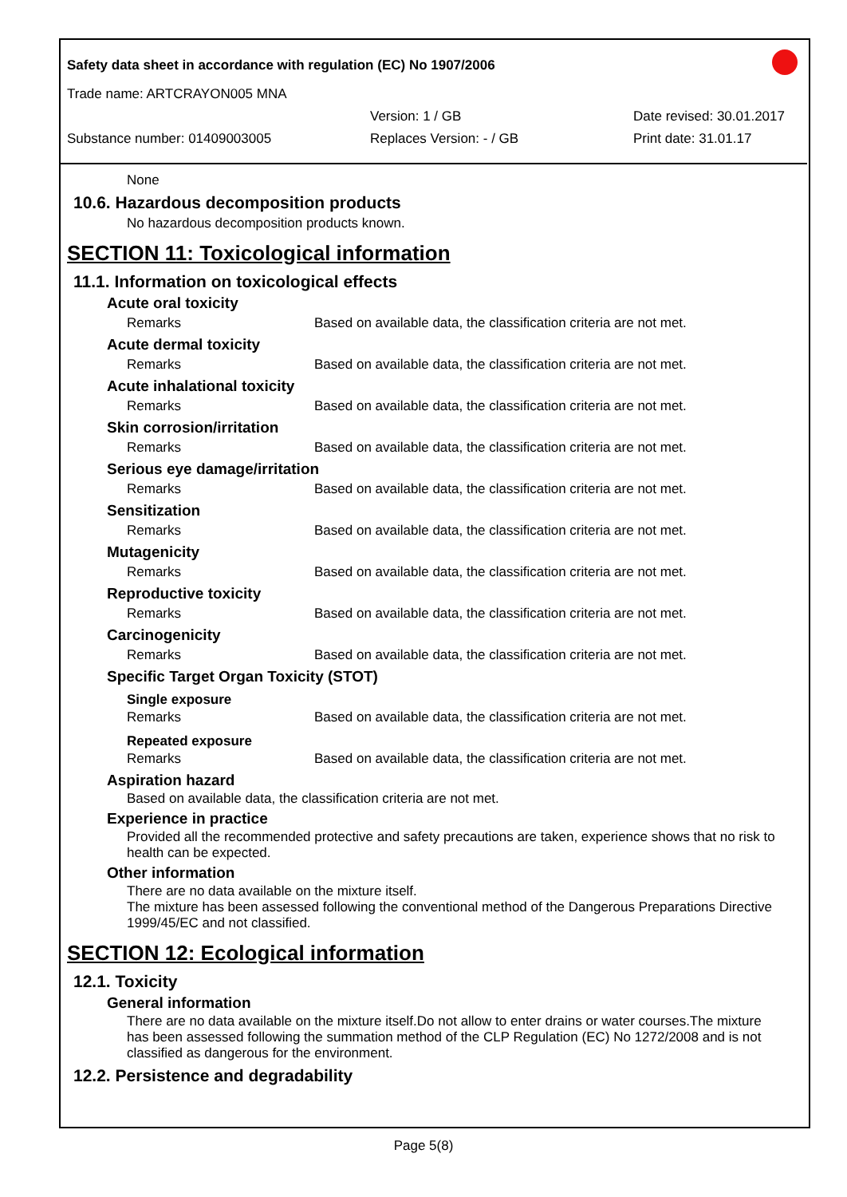Safety data sheet in accordance with regulation (EC) No 1907/2006
Trade name: ARTCRAYON005 MNA
Version: 1 / GB Date revised: 30.01.2017
Substance number: 01409003005 Replaces Version: - / GB Print date: 31.01.17
None
10.6. Hazardous decomposition products
No hazardous decomposition products known.
SECTION 11: Toxicological information
11.1. Information on toxicological effects
Acute oral toxicity
| Remarks | Based on available data, the classification criteria are not met. |
Acute dermal toxicity
| Remarks | Based on available data, the classification criteria are not met. |
Acute inhalational toxicity
| Remarks | Based on available data, the classification criteria are not met. |
Skin corrosion/irritation
| Remarks | Based on available data, the classification criteria are not met. |
Serious eye damage/irritation
| Remarks | Based on available data, the classification criteria are not met. |
Sensitization
| Remarks | Based on available data, the classification criteria are not met. |
Mutagenicity
| Remarks | Based on available data, the classification criteria are not met. |
Reproductive toxicity
| Remarks | Based on available data, the classification criteria are not met. |
Carcinogenicity
| Remarks | Based on available data, the classification criteria are not met. |
Specific Target Organ Toxicity (STOT)
Single exposure
| Remarks | Based on available data, the classification criteria are not met. |
Repeated exposure
| Remarks | Based on available data, the classification criteria are not met. |
Aspiration hazard
Based on available data, the classification criteria are not met.
Experience in practice
Provided all the recommended protective and safety precautions are taken, experience shows that no risk to health can be expected.
Other information
There are no data available on the mixture itself.
The mixture has been assessed following the conventional method of the Dangerous Preparations Directive 1999/45/EC and not classified.
SECTION 12: Ecological information
12.1. Toxicity
General information
There are no data available on the mixture itself.Do not allow to enter drains or water courses.The mixture has been assessed following the summation method of the CLP Regulation (EC) No 1272/2008 and is not classified as dangerous for the environment.
12.2. Persistence and degradability
Page 5(8)